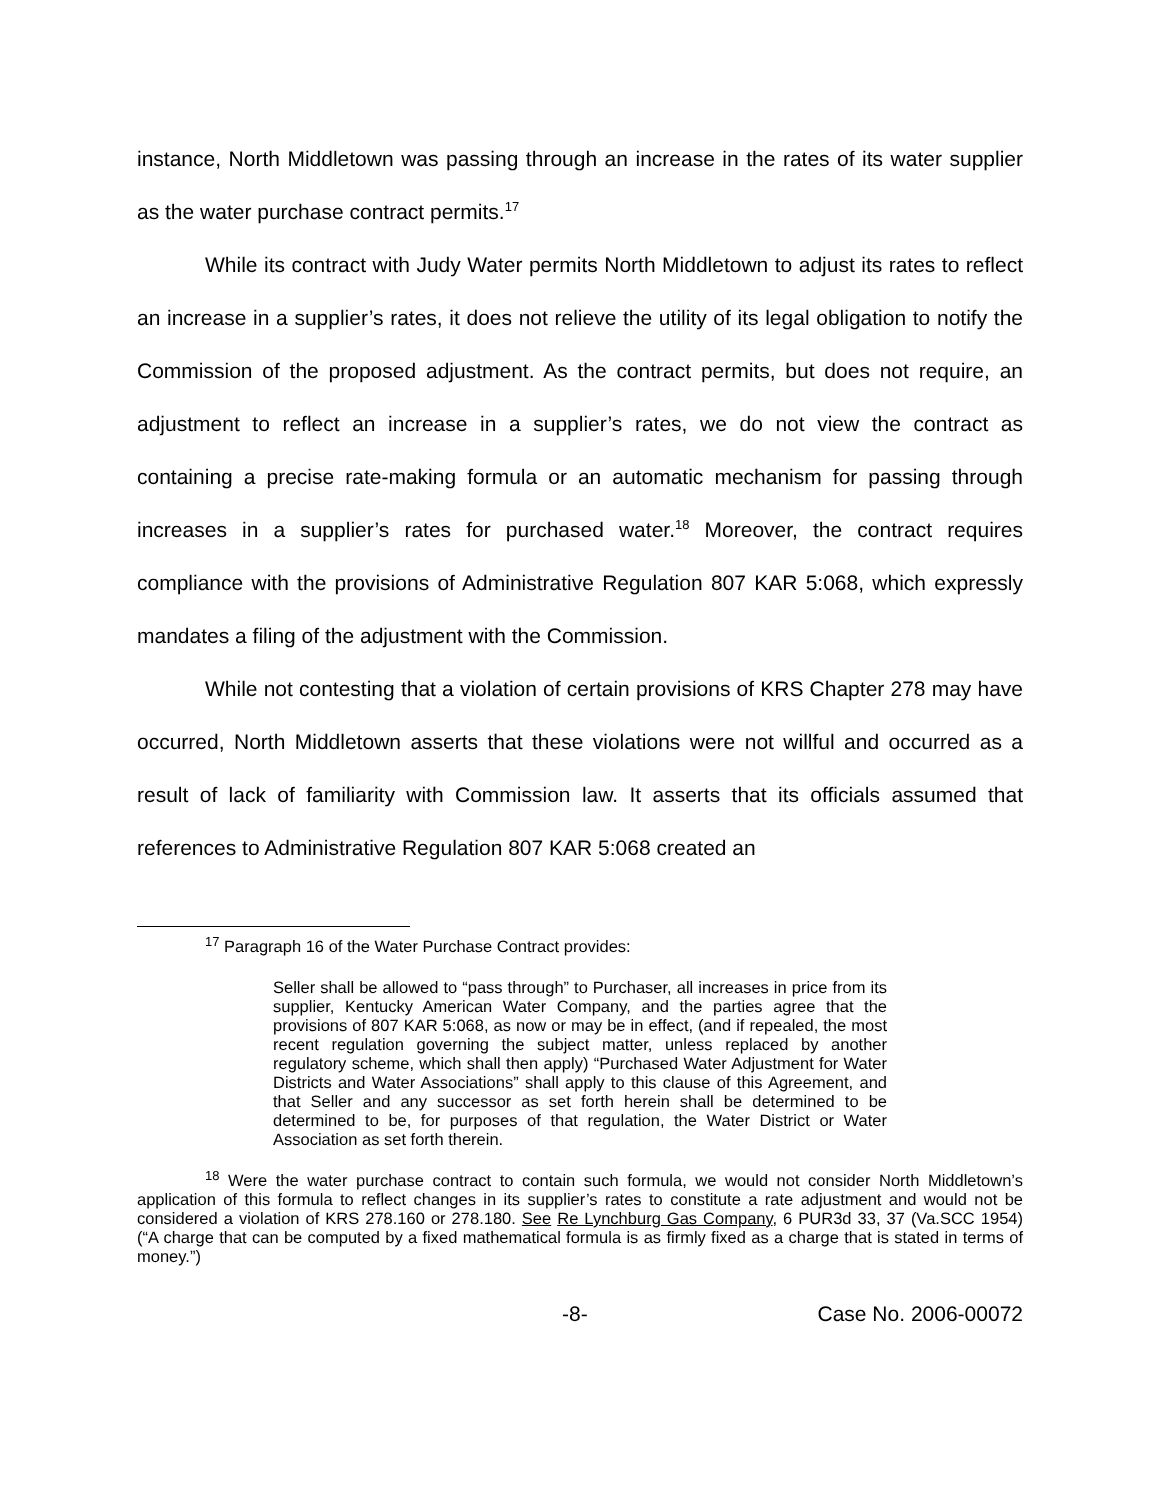instance, North Middletown was passing through an increase in the rates of its water supplier as the water purchase contract permits.<sup>17</sup>
While its contract with Judy Water permits North Middletown to adjust its rates to reflect an increase in a supplier’s rates, it does not relieve the utility of its legal obligation to notify the Commission of the proposed adjustment. As the contract permits, but does not require, an adjustment to reflect an increase in a supplier’s rates, we do not view the contract as containing a precise rate-making formula or an automatic mechanism for passing through increases in a supplier’s rates for purchased water.<sup>18</sup> Moreover, the contract requires compliance with the provisions of Administrative Regulation 807 KAR 5:068, which expressly mandates a filing of the adjustment with the Commission.
While not contesting that a violation of certain provisions of KRS Chapter 278 may have occurred, North Middletown asserts that these violations were not willful and occurred as a result of lack of familiarity with Commission law. It asserts that its officials assumed that references to Administrative Regulation 807 KAR 5:068 created an
<sup>17</sup> Paragraph 16 of the Water Purchase Contract provides:
Seller shall be allowed to “pass through” to Purchaser, all increases in price from its supplier, Kentucky American Water Company, and the parties agree that the provisions of 807 KAR 5:068, as now or may be in effect, (and if repealed, the most recent regulation governing the subject matter, unless replaced by another regulatory scheme, which shall then apply) “Purchased Water Adjustment for Water Districts and Water Associations” shall apply to this clause of this Agreement, and that Seller and any successor as set forth herein shall be determined to be determined to be, for purposes of that regulation, the Water District or Water Association as set forth therein.
<sup>18</sup> Were the water purchase contract to contain such formula, we would not consider North Middletown’s application of this formula to reflect changes in its supplier’s rates to constitute a rate adjustment and would not be considered a violation of KRS 278.160 or 278.180. See Re Lynchburg Gas Company, 6 PUR3d 33, 37 (Va.SCC 1954) (“A charge that can be computed by a fixed mathematical formula is as firmly fixed as a charge that is stated in terms of money.”)
-8- Case No. 2006-00072